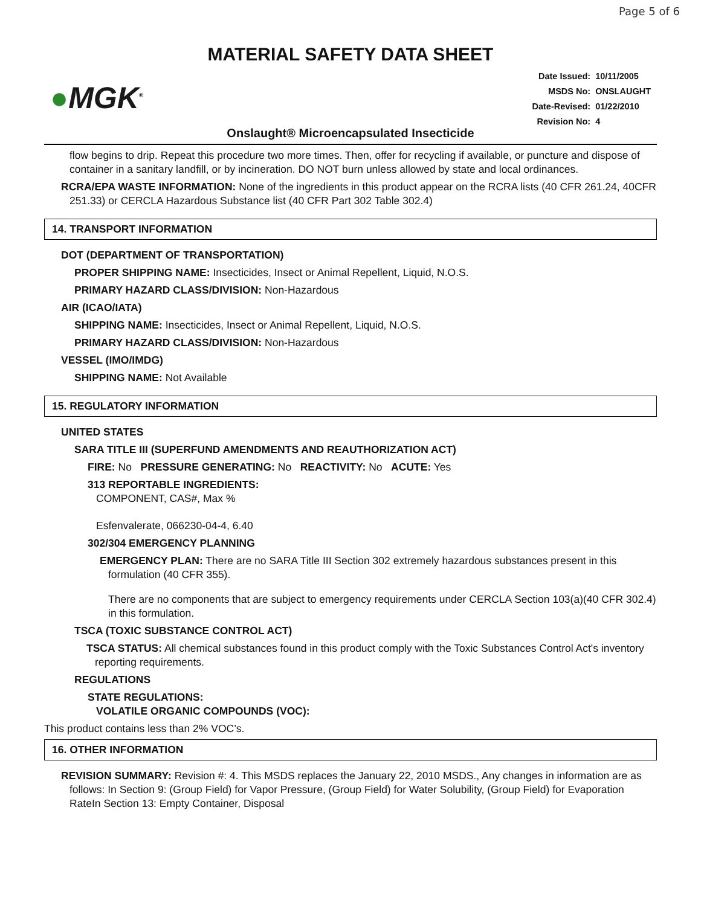Page 5 of 6
MATERIAL SAFETY DATA SHEET
●MGK<sup>®</sup>
| Date Issued: | 10/11/2005 |
| MSDS No: | ONSLAUGHT |
| Date-Revised: | 01/22/2010 |
| Revision No: | 4 |
Onslaught® Microencapsulated Insecticide
flow begins to drip. Repeat this procedure two more times. Then, offer for recycling if available, or puncture and dispose of container in a sanitary landfill, or by incineration. DO NOT burn unless allowed by state and local ordinances.
RCRA/EPA WASTE INFORMATION: None of the ingredients in this product appear on the RCRA lists (40 CFR 261.24, 40CFR 251.33) or CERCLA Hazardous Substance list (40 CFR Part 302 Table 302.4)
14. TRANSPORT INFORMATION
DOT (DEPARTMENT OF TRANSPORTATION)
PROPER SHIPPING NAME: Insecticides, Insect or Animal Repellent, Liquid, N.O.S.
PRIMARY HAZARD CLASS/DIVISION: Non-Hazardous
AIR (ICAO/IATA)
SHIPPING NAME: Insecticides, Insect or Animal Repellent, Liquid, N.O.S.
PRIMARY HAZARD CLASS/DIVISION: Non-Hazardous
VESSEL (IMO/IMDG)
SHIPPING NAME: Not Available
15. REGULATORY INFORMATION
UNITED STATES
SARA TITLE III (SUPERFUND AMENDMENTS AND REAUTHORIZATION ACT)
FIRE: No PRESSURE GENERATING: No REACTIVITY: No ACUTE: Yes
313 REPORTABLE INGREDIENTS:
COMPONENT, CAS#, Max %
Esfenvalerate, 066230-04-4, 6.40
302/304 EMERGENCY PLANNING
EMERGENCY PLAN: There are no SARA Title III Section 302 extremely hazardous substances present in this formulation (40 CFR 355).
There are no components that are subject to emergency requirements under CERCLA Section 103(a)(40 CFR 302.4) in this formulation.
TSCA (TOXIC SUBSTANCE CONTROL ACT)
TSCA STATUS: All chemical substances found in this product comply with the Toxic Substances Control Act's inventory reporting requirements.
REGULATIONS
STATE REGULATIONS:
VOLATILE ORGANIC COMPOUNDS (VOC):
This product contains less than 2% VOC’s.
16. OTHER INFORMATION
REVISION SUMMARY: Revision #: 4. This MSDS replaces the January 22, 2010 MSDS., Any changes in information are as follows: In Section 9: (Group Field) for Vapor Pressure, (Group Field) for Water Solubility, (Group Field) for Evaporation RateIn Section 13: Empty Container, Disposal